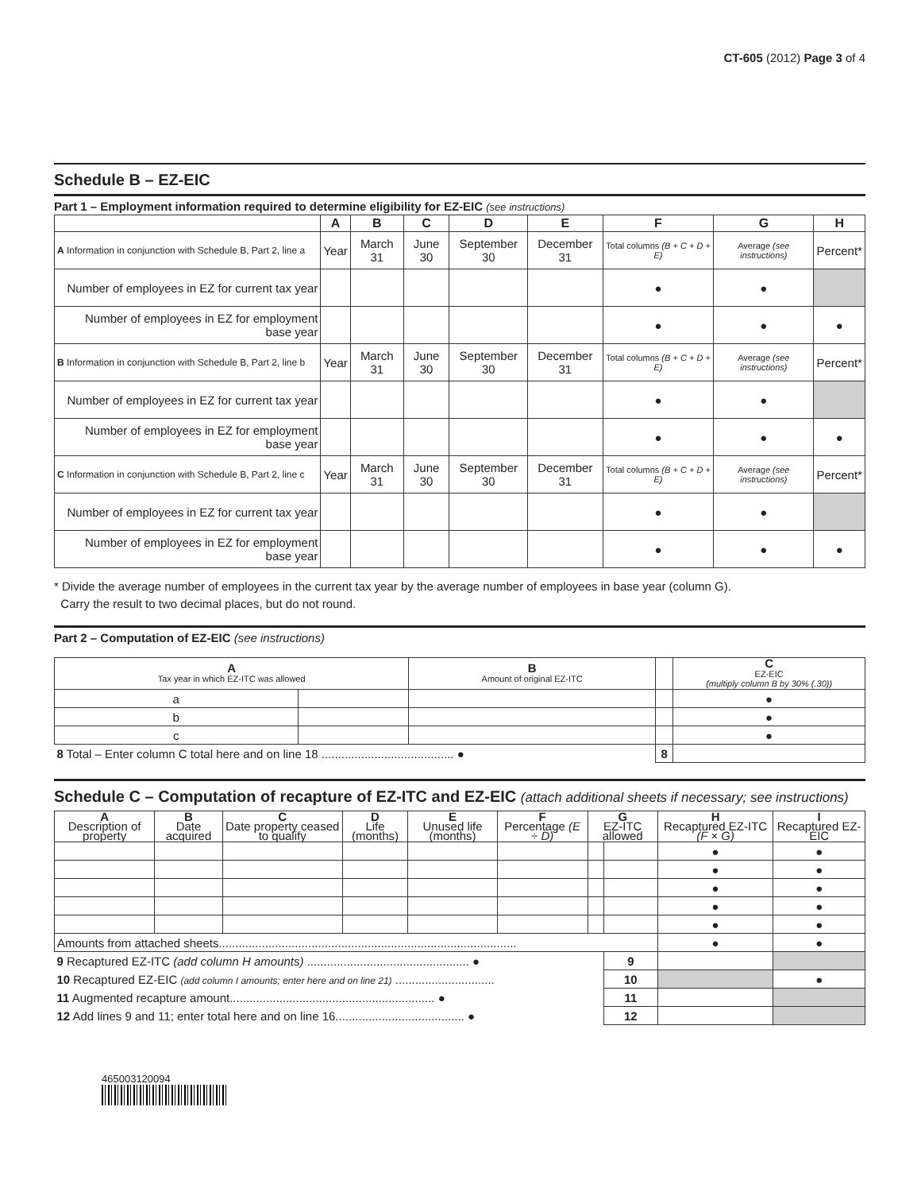CT-605 (2012) Page 3 of 4
Schedule B – EZ-EIC
Part 1 – Employment information required to determine eligibility for EZ-EIC (see instructions)
| | A | B | C | D | E | F | G | H |
| --- | --- | --- | --- | --- | --- | --- | --- | --- |
| A Information in conjunction with Schedule B, Part 2, line a | Year | March 31 | June 30 | September 30 | December 31 | Total columns (B + C + D + E) | Average (see instructions) | Percent* |
| Number of employees in EZ for current tax year | | | | | | ● | ● | |
| Number of employees in EZ for employment base year | | | | | | ● | ● | ● |
| B Information in conjunction with Schedule B, Part 2, line b | Year | March 31 | June 30 | September 30 | December 31 | Total columns (B + C + D + E) | Average (see instructions) | Percent* |
| Number of employees in EZ for current tax year | | | | | | ● | ● | |
| Number of employees in EZ for employment base year | | | | | | ● | ● | ● |
| C Information in conjunction with Schedule B, Part 2, line c | Year | March 31 | June 30 | September 30 | December 31 | Total columns (B + C + D + E) | Average (see instructions) | Percent* |
| Number of employees in EZ for current tax year | | | | | | ● | ● | |
| Number of employees in EZ for employment base year | | | | | | ● | ● | ● |
* Divide the average number of employees in the current tax year by the average number of employees in base year (column G).
Carry the result to two decimal places, but do not round.
Part 2 – Computation of EZ-EIC (see instructions)
| A Tax year in which EZ-ITC was allowed | | B Amount of original EZ-ITC | | C EZ-EIC (multiply column B by 30% (.30)) |
| a | | | | ● |
| b | | | | ● |
| c | | | | ● |
| 8 Total – Enter column C total here and on line 18 ........................................ ● | | | 8 | |
Schedule C – Computation of recapture of EZ-ITC and EZ-EIC (attach additional sheets if necessary; see instructions)
| A Description of property | B Date acquired | C Date property ceased to qualify | D Life (months) | E Unused life (months) | F Percentage (E ÷ D) | G EZ-ITC allowed | | H Recaptured EZ-ITC (F × G) | I Recaptured EZ-EIC |
| | | | | | | | | ● | ● |
| | | | | | | | | ● | ● |
| | | | | | | | | ● | ● |
| | | | | | | | | ● | ● |
| | | | | | | | | ● | ● |
| Amounts from attached sheets.......................................................................................... | | | | | | | | ● | ● |
| 9 Recaptured EZ-ITC (add column H amounts) ................................................. ● | | | | | | | 9 | | |
| 10 Recaptured EZ-EIC (add column I amounts; enter here and on line 21) .............................. | | | | | | | 10 | | ● |
| 11 Augmented recapture amount.............................................................. ● | | | | | | | 11 | | |
| 12 Add lines 9 and 11; enter total here and on line 16....................................... ● | | | | | | | 12 | | |
465003120094